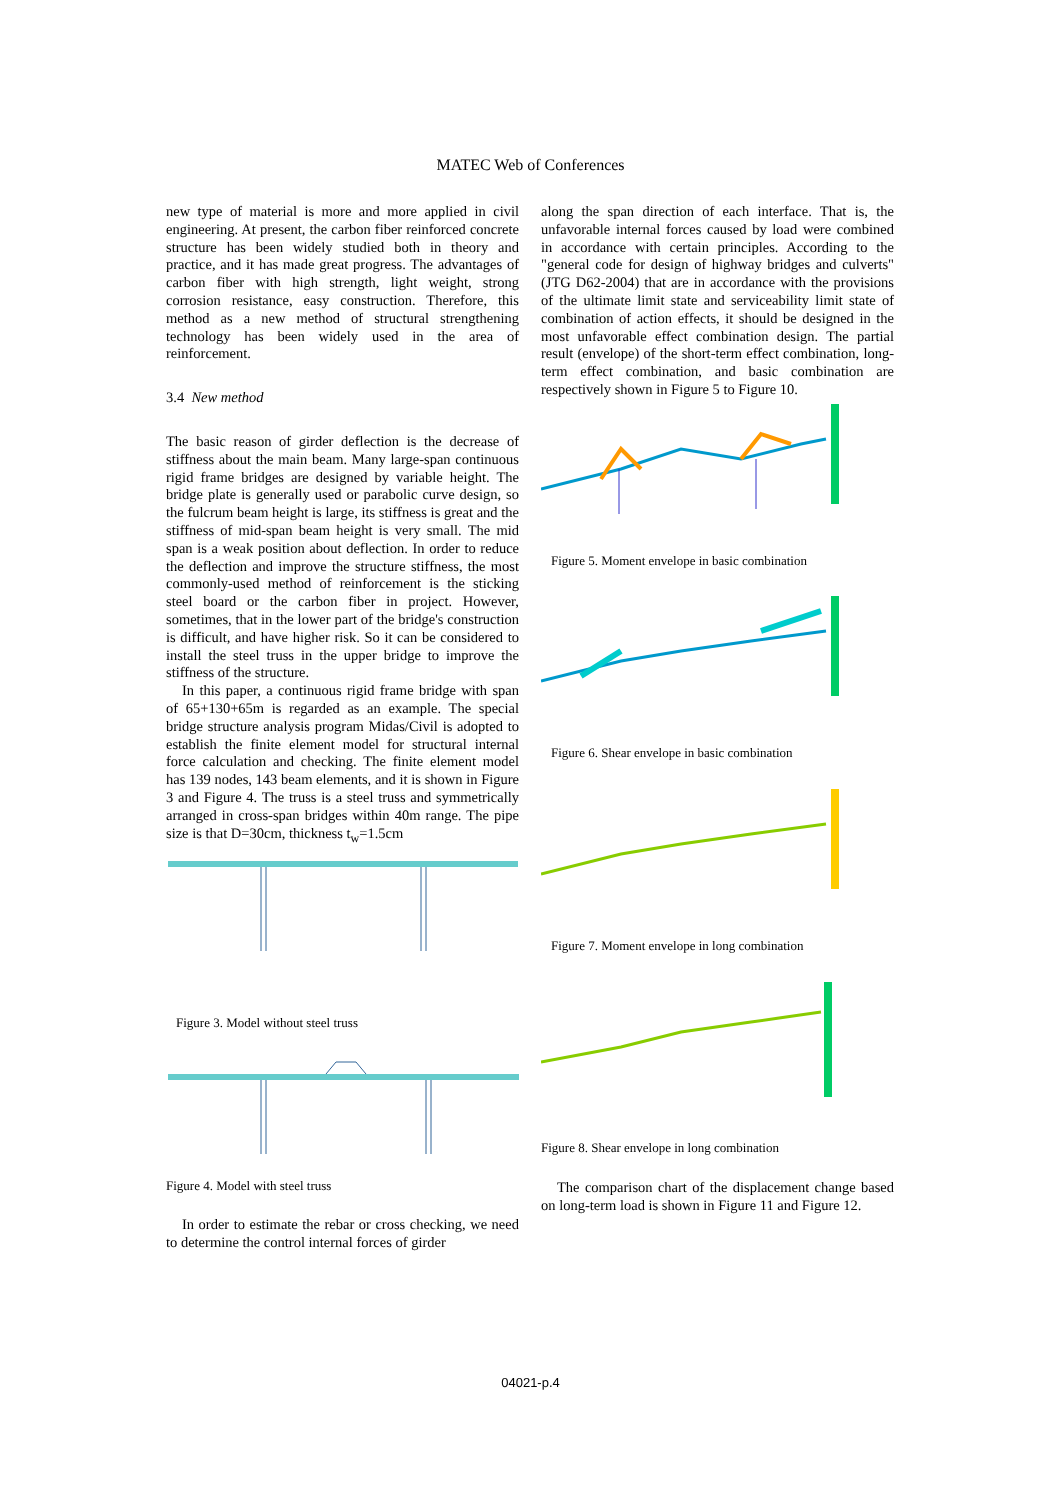MATEC Web of Conferences
new type of material is more and more applied in civil engineering. At present, the carbon fiber reinforced concrete structure has been widely studied both in theory and practice, and it has made great progress. The advantages of carbon fiber with high strength, light weight, strong corrosion resistance, easy construction. Therefore, this method as a new method of structural strengthening technology has been widely used in the area of reinforcement.
3.4 New method
The basic reason of girder deflection is the decrease of stiffness about the main beam. Many large-span continuous rigid frame bridges are designed by variable height. The bridge plate is generally used or parabolic curve design, so the fulcrum beam height is large, its stiffness is great and the stiffness of mid-span beam height is very small. The mid span is a weak position about deflection. In order to reduce the deflection and improve the structure stiffness, the most commonly-used method of reinforcement is the sticking steel board or the carbon fiber in project. However, sometimes, that in the lower part of the bridge's construction is difficult, and have higher risk. So it can be considered to install the steel truss in the upper bridge to improve the stiffness of the structure.
In this paper, a continuous rigid frame bridge with span of 65+130+65m is regarded as an example. The special bridge structure analysis program Midas/Civil is adopted to establish the finite element model for structural internal force calculation and checking. The finite element model has 139 nodes, 143 beam elements, and it is shown in Figure 3 and Figure 4. The truss is a steel truss and symmetrically arranged in cross-span bridges within 40m range. The pipe size is that D=30cm, thickness t<sub>w</sub>=1.5cm
Figure 3. Model without steel truss
Figure 4. Model with steel truss
In order to estimate the rebar or cross checking, we need to determine the control internal forces of girder
along the span direction of each interface. That is, the unfavorable internal forces caused by load were combined in accordance with certain principles. According to the "general code for design of highway bridges and culverts" (JTG D62-2004) that are in accordance with the provisions of the ultimate limit state and serviceability limit state of combination of action effects, it should be designed in the most unfavorable effect combination design. The partial result (envelope) of the short-term effect combination, long-term effect combination, and basic combination are respectively shown in Figure 5 to Figure 10.
Figure 5. Moment envelope in basic combination
Figure 6. Shear envelope in basic combination
Figure 7. Moment envelope in long combination
Figure 8. Shear envelope in long combination
The comparison chart of the displacement change based on long-term load is shown in Figure 11 and Figure 12.
04021-p.4